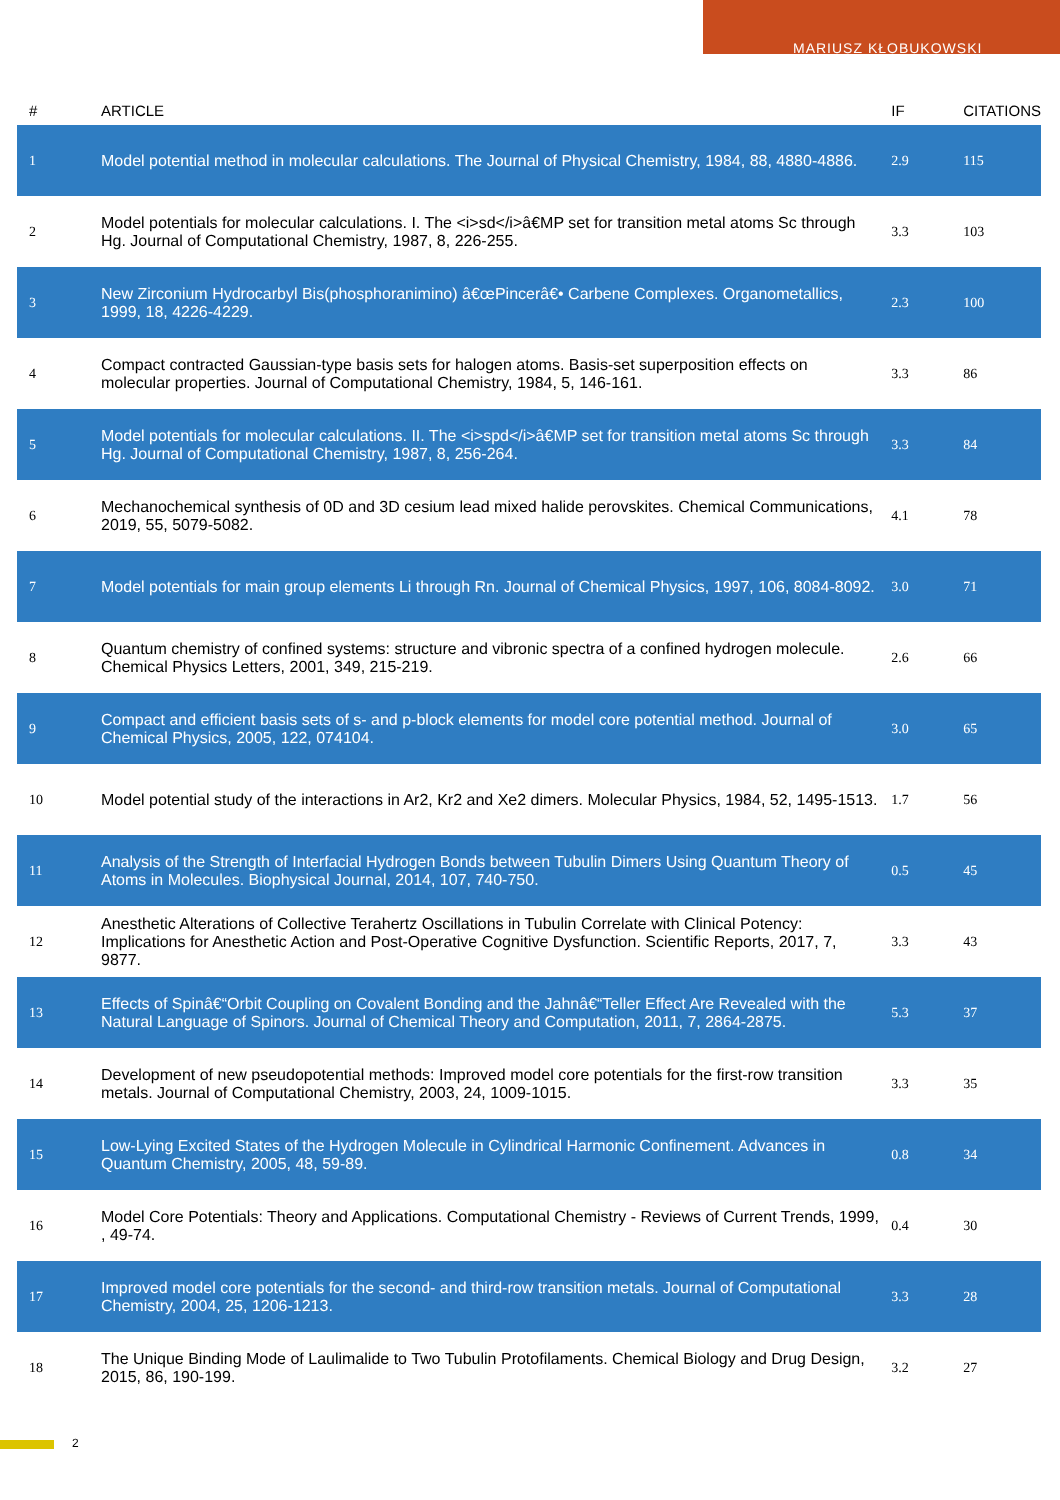MARIUSZ KŁOBUKOWSKI
| # | ARTICLE | IF | CITATIONS |
| --- | --- | --- | --- |
| 1 | Model potential method in molecular calculations. The Journal of Physical Chemistry, 1984, 88, 4880-4886. | 2.9 | 115 |
| 2 | Model potentials for molecular calculations. I. The <i>sd</i>â€MP set for transition metal atoms Sc through Hg. Journal of Computational Chemistry, 1987, 8, 226-255. | 3.3 | 103 |
| 3 | New Zirconium Hydrocarbyl Bis(phosphoranimino) â€œPincerâ€• Carbene Complexes. Organometallics, 1999, 18, 4226-4229. | 2.3 | 100 |
| 4 | Compact contracted Gaussian-type basis sets for halogen atoms. Basis-set superposition effects on molecular properties. Journal of Computational Chemistry, 1984, 5, 146-161. | 3.3 | 86 |
| 5 | Model potentials for molecular calculations. II. The <i>spd</i>â€MP set for transition metal atoms Sc through Hg. Journal of Computational Chemistry, 1987, 8, 256-264. | 3.3 | 84 |
| 6 | Mechanochemical synthesis of 0D and 3D cesium lead mixed halide perovskites. Chemical Communications, 2019, 55, 5079-5082. | 4.1 | 78 |
| 7 | Model potentials for main group elements Li through Rn. Journal of Chemical Physics, 1997, 106, 8084-8092. | 3.0 | 71 |
| 8 | Quantum chemistry of confined systems: structure and vibronic spectra of a confined hydrogen molecule. Chemical Physics Letters, 2001, 349, 215-219. | 2.6 | 66 |
| 9 | Compact and efficient basis sets of s- and p-block elements for model core potential method. Journal of Chemical Physics, 2005, 122, 074104. | 3.0 | 65 |
| 10 | Model potential study of the interactions in Ar2, Kr2 and Xe2 dimers. Molecular Physics, 1984, 52, 1495-1513. | 1.7 | 56 |
| 11 | Analysis of the Strength of Interfacial Hydrogen Bonds between Tubulin Dimers Using Quantum Theory of Atoms in Molecules. Biophysical Journal, 2014, 107, 740-750. | 0.5 | 45 |
| 12 | Anesthetic Alterations of Collective Terahertz Oscillations in Tubulin Correlate with Clinical Potency: Implications for Anesthetic Action and Post-Operative Cognitive Dysfunction. Scientific Reports, 2017, 7, 9877. | 3.3 | 43 |
| 13 | Effects of Spinâ€“Orbit Coupling on Covalent Bonding and the Jahnâ€“Teller Effect Are Revealed with the Natural Language of Spinors. Journal of Chemical Theory and Computation, 2011, 7, 2864-2875. | 5.3 | 37 |
| 14 | Development of new pseudopotential methods: Improved model core potentials for the first-row transition metals. Journal of Computational Chemistry, 2003, 24, 1009-1015. | 3.3 | 35 |
| 15 | Low-Lying Excited States of the Hydrogen Molecule in Cylindrical Harmonic Confinement. Advances in Quantum Chemistry, 2005, 48, 59-89. | 0.8 | 34 |
| 16 | Model Core Potentials: Theory and Applications. Computational Chemistry - Reviews of Current Trends, 1999, , 49-74. | 0.4 | 30 |
| 17 | Improved model core potentials for the second- and third-row transition metals. Journal of Computational Chemistry, 2004, 25, 1206-1213. | 3.3 | 28 |
| 18 | The Unique Binding Mode of Laulimalide to Two Tubulin Protofilaments. Chemical Biology and Drug Design, 2015, 86, 190-199. | 3.2 | 27 |
2